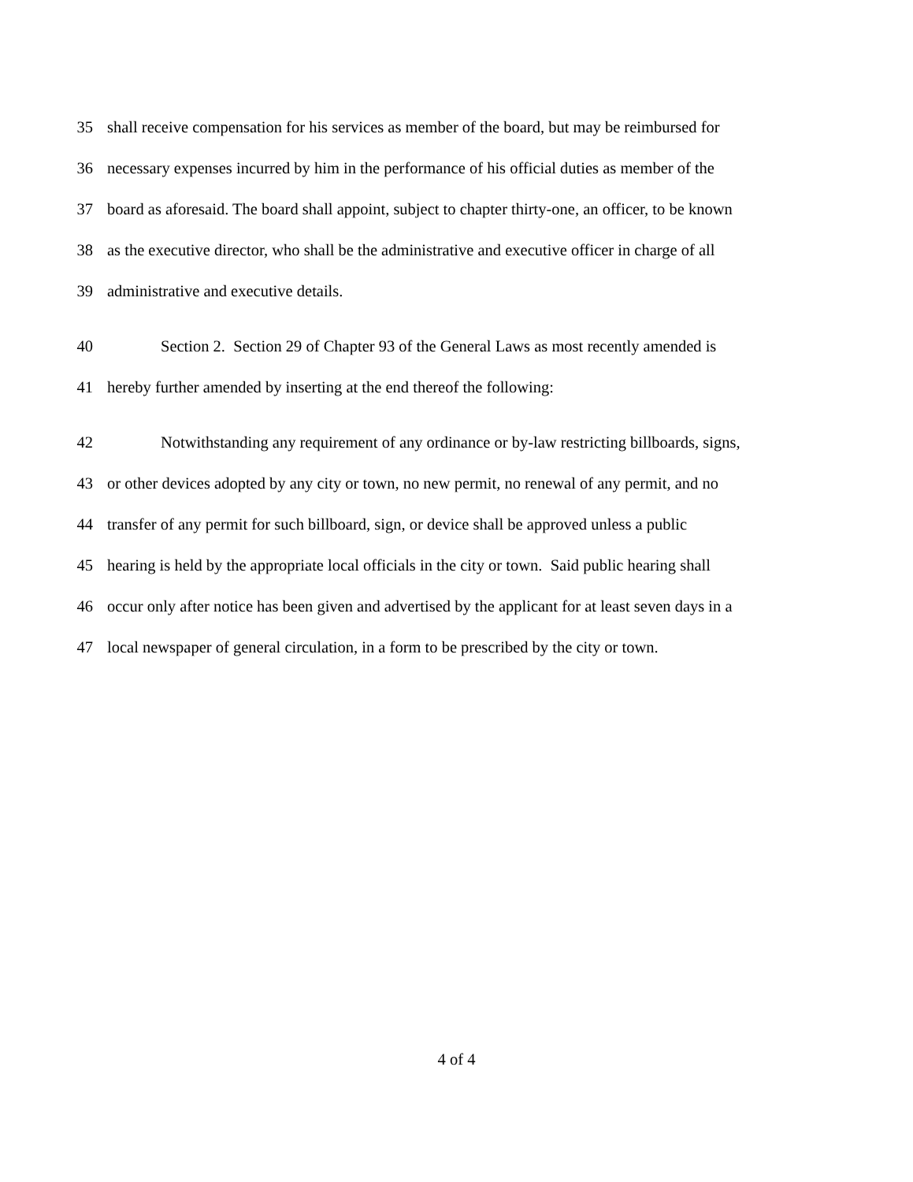35 shall receive compensation for his services as member of the board, but may be reimbursed for
36 necessary expenses incurred by him in the performance of his official duties as member of the
37 board as aforesaid. The board shall appoint, subject to chapter thirty-one, an officer, to be known
38 as the executive director, who shall be the administrative and executive officer in charge of all
39 administrative and executive details.
40 Section 2. Section 29 of Chapter 93 of the General Laws as most recently amended is
41 hereby further amended by inserting at the end thereof the following:
42 Notwithstanding any requirement of any ordinance or by-law restricting billboards, signs,
43 or other devices adopted by any city or town, no new permit, no renewal of any permit, and no
44 transfer of any permit for such billboard, sign, or device shall be approved unless a public
45 hearing is held by the appropriate local officials in the city or town. Said public hearing shall
46 occur only after notice has been given and advertised by the applicant for at least seven days in a
47 local newspaper of general circulation, in a form to be prescribed by the city or town.
4 of 4